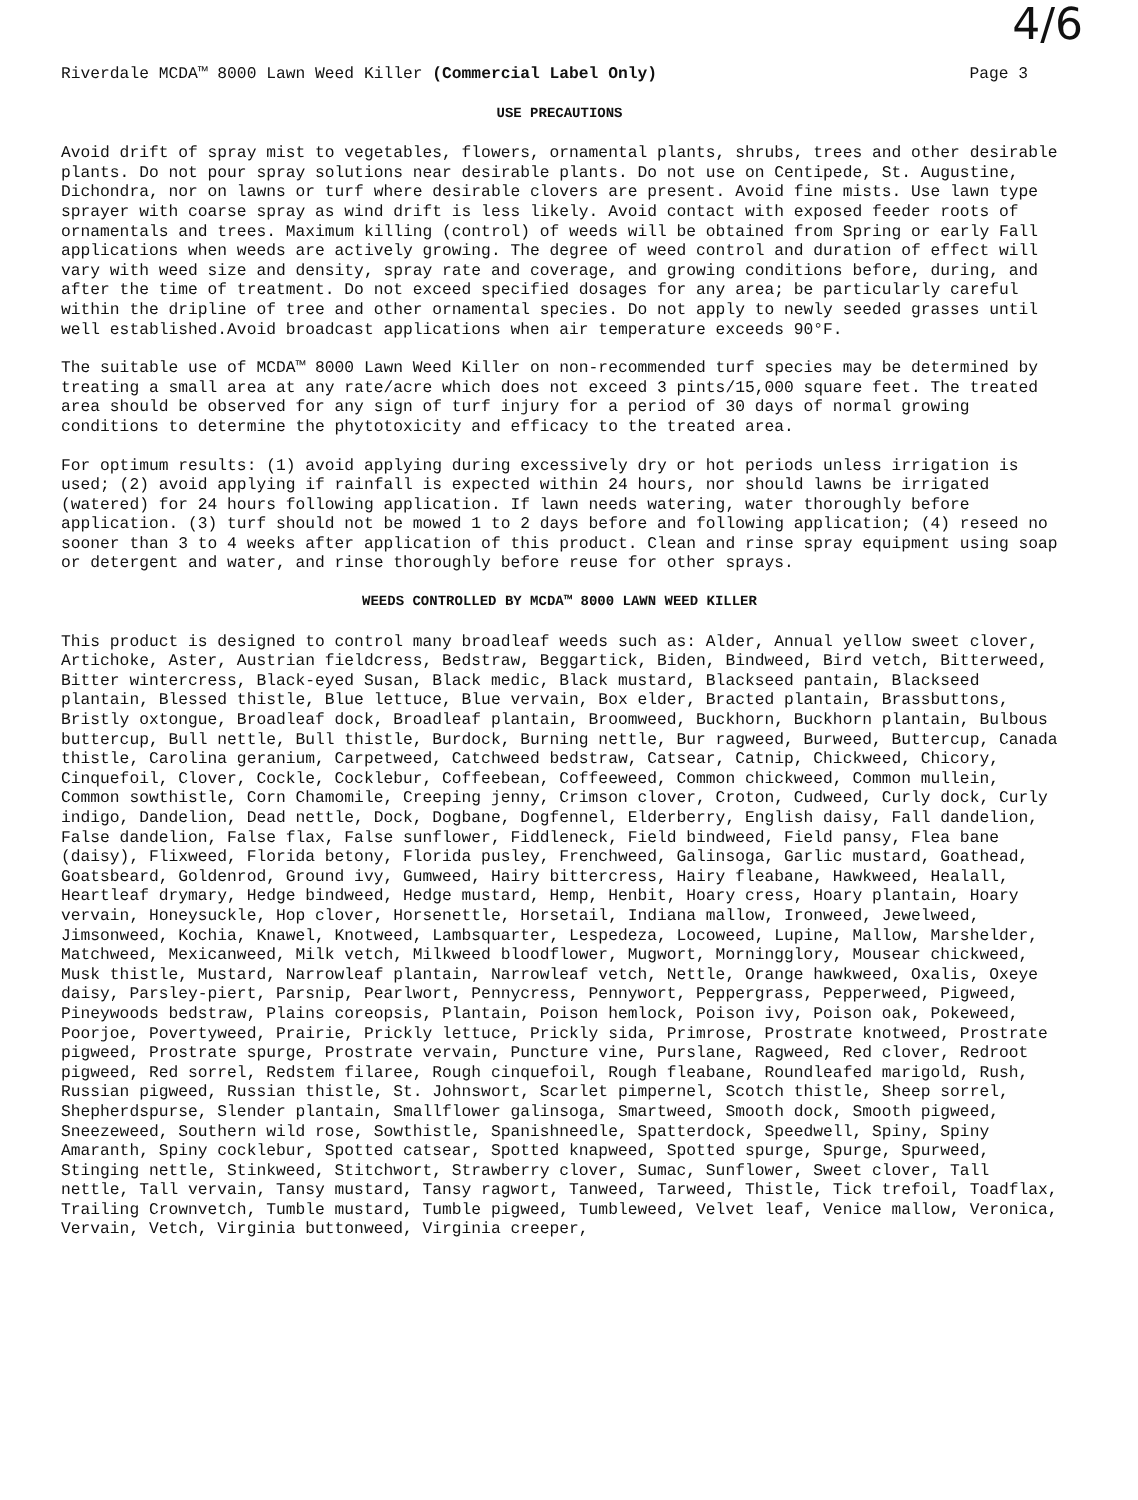4/6
Riverdale MCDA™ 8000 Lawn Weed Killer (Commercial Label Only) Page 3
USE PRECAUTIONS
Avoid drift of spray mist to vegetables, flowers, ornamental plants, shrubs, trees and other desirable plants. Do not pour spray solutions near desirable plants. Do not use on Centipede, St. Augustine, Dichondra, nor on lawns or turf where desirable clovers are present. Avoid fine mists. Use lawn type sprayer with coarse spray as wind drift is less likely. Avoid contact with exposed feeder roots of ornamentals and trees. Maximum killing (control) of weeds will be obtained from Spring or early Fall applications when weeds are actively growing. The degree of weed control and duration of effect will vary with weed size and density, spray rate and coverage, and growing conditions before, during, and after the time of treatment. Do not exceed specified dosages for any area; be particularly careful within the dripline of tree and other ornamental species. Do not apply to newly seeded grasses until well established.Avoid broadcast applications when air temperature exceeds 90°F.
The suitable use of MCDA™ 8000 Lawn Weed Killer on non-recommended turf species may be determined by treating a small area at any rate/acre which does not exceed 3 pints/15,000 square feet. The treated area should be observed for any sign of turf injury for a period of 30 days of normal growing conditions to determine the phytotoxicity and efficacy to the treated area.
For optimum results: (1) avoid applying during excessively dry or hot periods unless irrigation is used; (2) avoid applying if rainfall is expected within 24 hours, nor should lawns be irrigated (watered) for 24 hours following application. If lawn needs watering, water thoroughly before application. (3) turf should not be mowed 1 to 2 days before and following application; (4) reseed no sooner than 3 to 4 weeks after application of this product. Clean and rinse spray equipment using soap or detergent and water, and rinse thoroughly before reuse for other sprays.
WEEDS CONTROLLED BY MCDA™ 8000 LAWN WEED KILLER
This product is designed to control many broadleaf weeds such as: Alder, Annual yellow sweet clover, Artichoke, Aster, Austrian fieldcress, Bedstraw, Beggartick, Biden, Bindweed, Bird vetch, Bitterweed, Bitter wintercress, Black-eyed Susan, Black medic, Black mustard, Blackseed pantain, Blackseed plantain, Blessed thistle, Blue lettuce, Blue vervain, Box elder, Bracted plantain, Brassbuttons, Bristly oxtongue, Broadleaf dock, Broadleaf plantain, Broomweed, Buckhorn, Buckhorn plantain, Bulbous buttercup, Bull nettle, Bull thistle, Burdock, Burning nettle, Bur ragweed, Burweed, Buttercup, Canada thistle, Carolina geranium, Carpetweed, Catchweed bedstraw, Catsear, Catnip, Chickweed, Chicory, Cinquefoil, Clover, Cockle, Cocklebur, Coffeebean, Coffeeweed, Common chickweed, Common mullein, Common sowthistle, Corn Chamomile, Creeping jenny, Crimson clover, Croton, Cudweed, Curly dock, Curly indigo, Dandelion, Dead nettle, Dock, Dogbane, Dogfennel, Elderberry, English daisy, Fall dandelion, False dandelion, False flax, False sunflower, Fiddleneck, Field bindweed, Field pansy, Flea bane (daisy), Flixweed, Florida betony, Florida pusley, Frenchweed, Galinsoga, Garlic mustard, Goathead, Goatsbeard, Goldenrod, Ground ivy, Gumweed, Hairy bittercress, Hairy fleabane, Hawkweed, Healall, Heartleaf drymary, Hedge bindweed, Hedge mustard, Hemp, Henbit, Hoary cress, Hoary plantain, Hoary vervain, Honeysuckle, Hop clover, Horsenettle, Horsetail, Indiana mallow, Ironweed, Jewelweed, Jimsonweed, Kochia, Knawel, Knotweed, Lambsquarter, Lespedeza, Locoweed, Lupine, Mallow, Marshelder, Matchweed, Mexicanweed, Milk vetch, Milkweed bloodflower, Mugwort, Morningglory, Mousear chickweed, Musk thistle, Mustard, Narrowleaf plantain, Narrowleaf vetch, Nettle, Orange hawkweed, Oxalis, Oxeye daisy, Parsley-piert, Parsnip, Pearlwort, Pennycress, Pennywort, Peppergrass, Pepperweed, Pigweed, Pineywoods bedstraw, Plains coreopsis, Plantain, Poison hemlock, Poison ivy, Poison oak, Pokeweed, Poorjoe, Povertyweed, Prairie, Prickly lettuce, Prickly sida, Primrose, Prostrate knotweed, Prostrate pigweed, Prostrate spurge, Prostrate vervain, Puncture vine, Purslane, Ragweed, Red clover, Redroot pigweed, Red sorrel, Redstem filaree, Rough cinquefoil, Rough fleabane, Roundleafed marigold, Rush, Russian pigweed, Russian thistle, St. Johnswort, Scarlet pimpernel, Scotch thistle, Sheep sorrel, Shepherdspurse, Slender plantain, Smallflower galinsoga, Smartweed, Smooth dock, Smooth pigweed, Sneezeweed, Southern wild rose, Sowthistle, Spanishneedle, Spatterdock, Speedwell, Spiny, Spiny Amaranth, Spiny cocklebur, Spotted catsear, Spotted knapweed, Spotted spurge, Spurge, Spurweed, Stinging nettle, Stinkweed, Stitchwort, Strawberry clover, Sumac, Sunflower, Sweet clover, Tall nettle, Tall vervain, Tansy mustard, Tansy ragwort, Tanweed, Tarweed, Thistle, Tick trefoil, Toadflax, Trailing Crownvetch, Tumble mustard, Tumble pigweed, Tumbleweed, Velvet leaf, Venice mallow, Veronica, Vervain, Vetch, Virginia buttonweed, Virginia creeper,